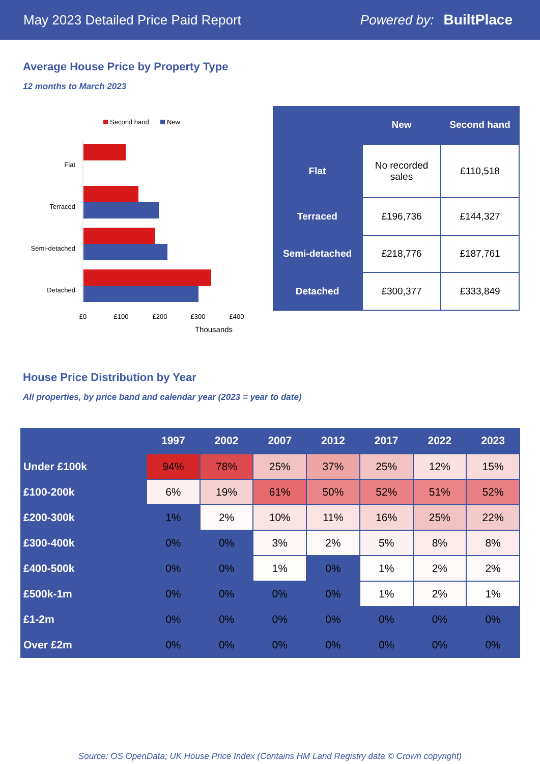May 2023 Detailed Price Paid Report Powered by: BuiltPlace
Average House Price by Property Type
12 months to March 2023
Second hand
New
Flat
Terraced
Semi-detached
Detached
£0
£100
£200
£300
£400
Thousands
| | New | Second hand |
| --- | --- | --- |
| Flat | No recorded sales | £110,518 |
| Terraced | £196,736 | £144,327 |
| Semi-detached | £218,776 | £187,761 |
| Detached | £300,377 | £333,849 |
House Price Distribution by Year
All properties, by price band and calendar year (2023 = year to date)
| | 1997 | 2002 | 2007 | 2012 | 2017 | 2022 | 2023 |
| --- | --- | --- | --- | --- | --- | --- | --- |
| Under £100k | 94% | 78% | 25% | 37% | 25% | 12% | 15% |
| £100-200k | 6% | 19% | 61% | 50% | 52% | 51% | 52% |
| £200-300k | 1% | 2% | 10% | 11% | 16% | 25% | 22% |
| £300-400k | 0% | 0% | 3% | 2% | 5% | 8% | 8% |
| £400-500k | 0% | 0% | 1% | 0% | 1% | 2% | 2% |
| £500k-1m | 0% | 0% | 0% | 0% | 1% | 2% | 1% |
| £1-2m | 0% | 0% | 0% | 0% | 0% | 0% | 0% |
| Over £2m | 0% | 0% | 0% | 0% | 0% | 0% | 0% |
Source: OS OpenData; UK House Price Index (Contains HM Land Registry data © Crown copyright)